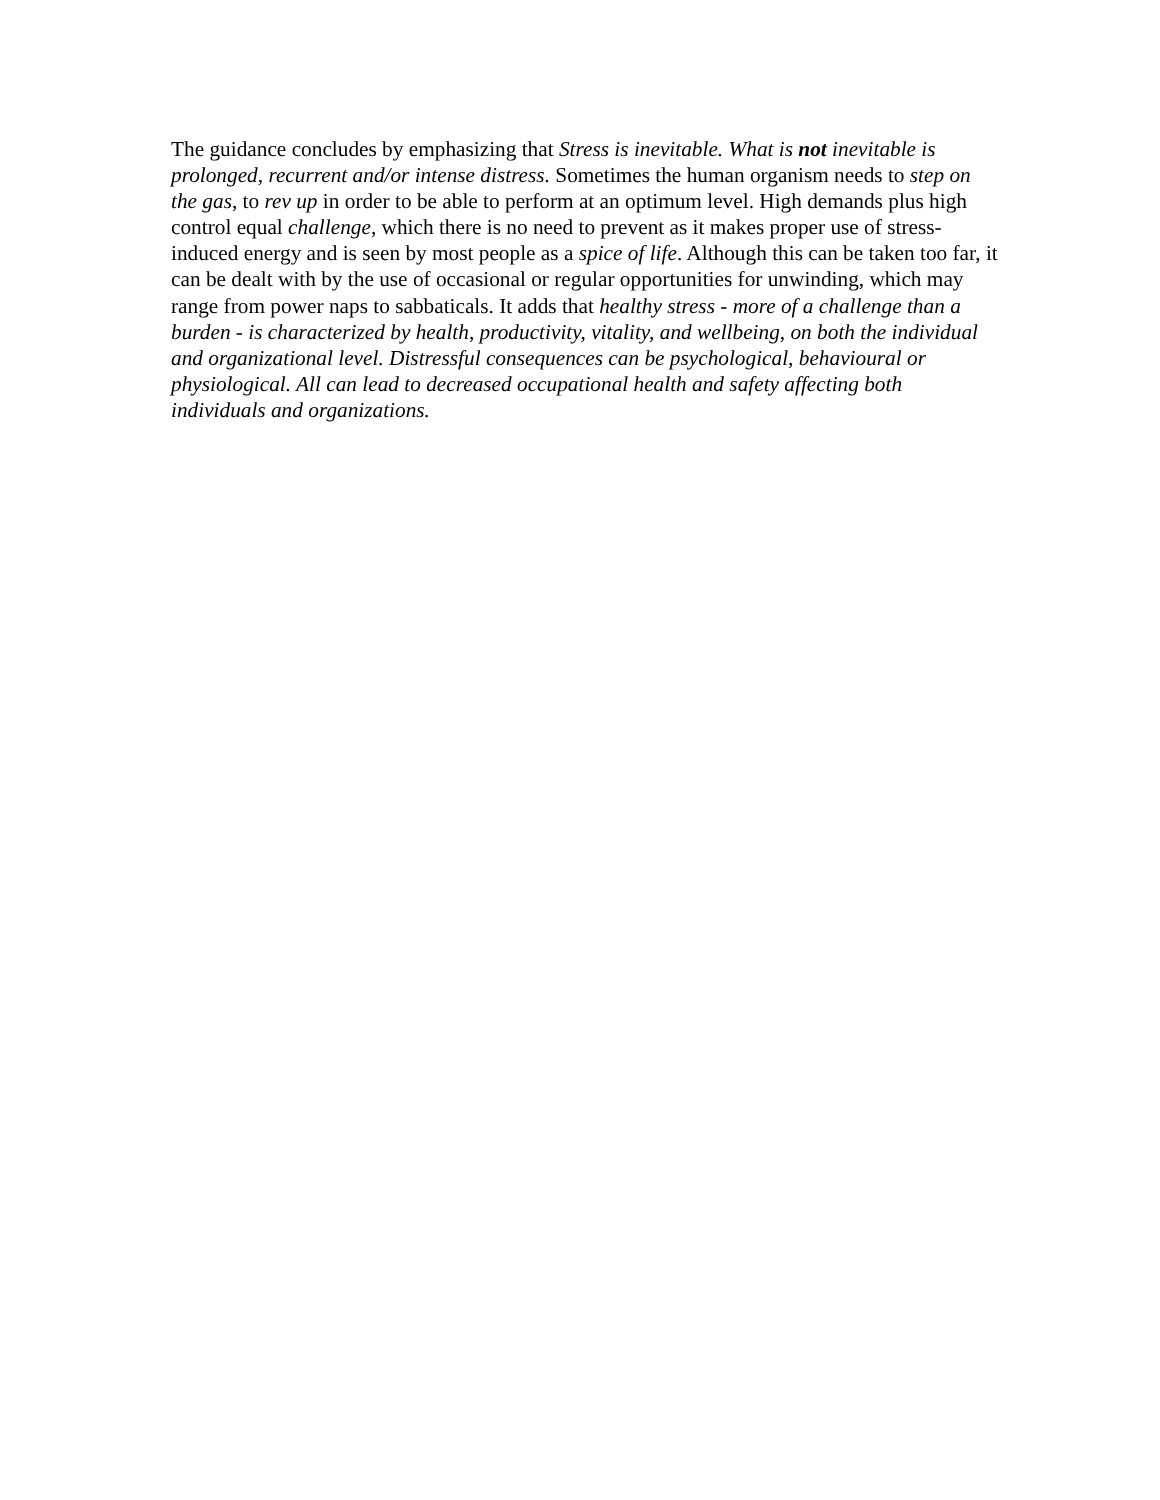The guidance concludes by emphasizing that Stress is inevitable. What is not inevitable is prolonged, recurrent and/or intense distress. Sometimes the human organism needs to step on the gas, to rev up in order to be able to perform at an optimum level. High demands plus high control equal challenge, which there is no need to prevent as it makes proper use of stress-induced energy and is seen by most people as a spice of life. Although this can be taken too far, it can be dealt with by the use of occasional or regular opportunities for unwinding, which may range from power naps to sabbaticals. It adds that healthy stress - more of a challenge than a burden - is characterized by health, productivity, vitality, and wellbeing, on both the individual and organizational level. Distressful consequences can be psychological, behavioural or physiological. All can lead to decreased occupational health and safety affecting both individuals and organizations.